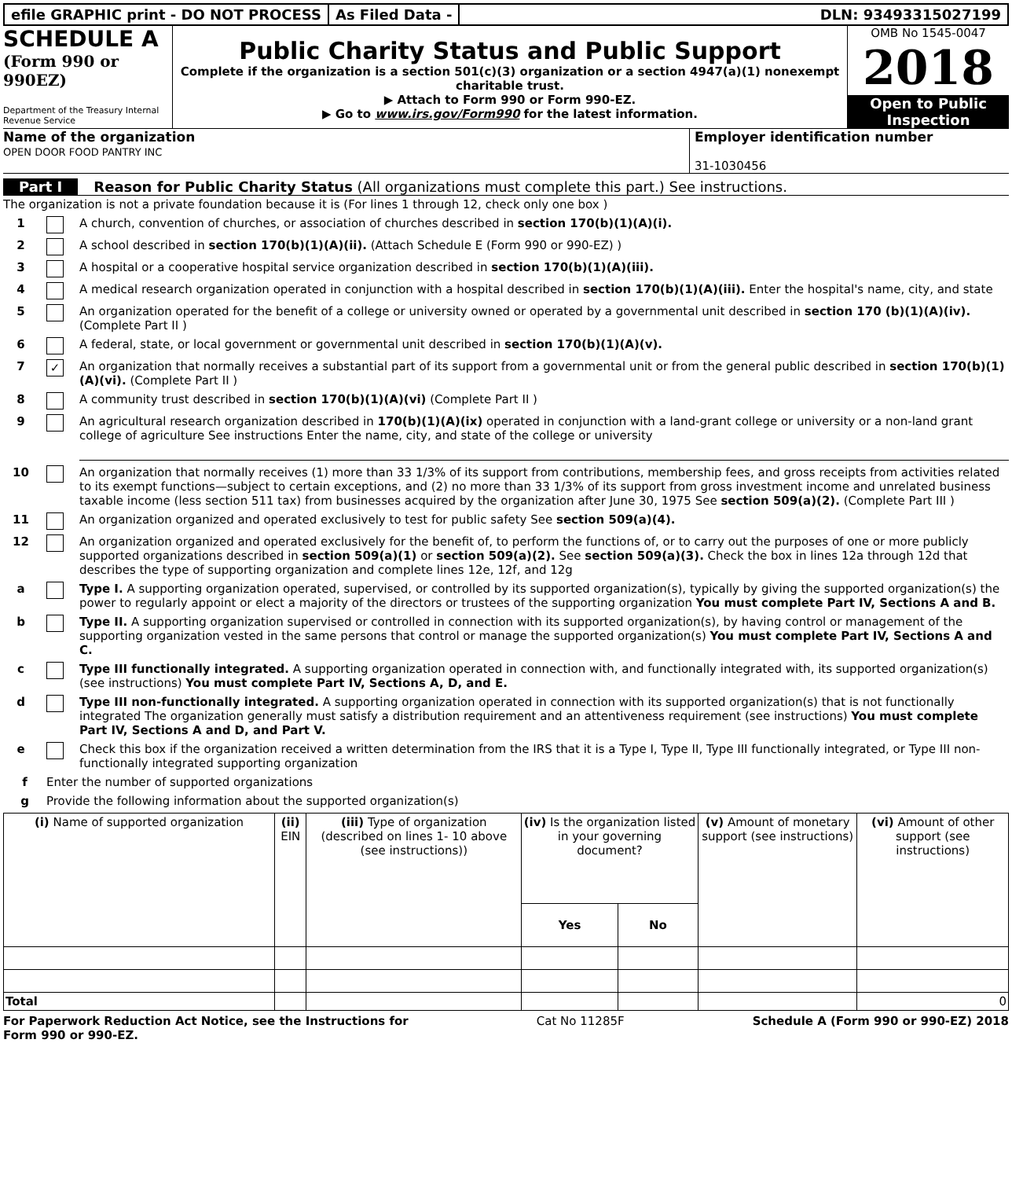efile GRAPHIC print - DO NOT PROCESS
As Filed Data - DLN: 93493315027199
SCHEDULE A
(Form 990 or 990EZ)
Department of the Treasury Internal Revenue Service
Public Charity Status and Public Support
Complete if the organization is a section 501(c)(3) organization or a section 4947(a)(1) nonexempt charitable trust.
▶ Attach to Form 990 or Form 990-EZ.
▶ Go to www.irs.gov/Form990 for the latest information.
OMB No 1545-0047
2018
Open to Public Inspection
Name of the organization
OPEN DOOR FOOD PANTRY INC
Employer identification number
31-1030456
Part I Reason for Public Charity Status (All organizations must complete this part.) See instructions.
The organization is not a private foundation because it is (For lines 1 through 12, check only one box )
1 A church, convention of churches, or association of churches described in section 170(b)(1)(A)(i).
2 A school described in section 170(b)(1)(A)(ii). (Attach Schedule E (Form 990 or 990-EZ) )
3 A hospital or a cooperative hospital service organization described in section 170(b)(1)(A)(iii).
4 A medical research organization operated in conjunction with a hospital described in section 170(b)(1)(A)(iii). Enter the hospital's name, city, and state
5 An organization operated for the benefit of a college or university owned or operated by a governmental unit described in section 170 (b)(1)(A)(iv). (Complete Part II )
6 A federal, state, or local government or governmental unit described in section 170(b)(1)(A)(v).
7 ✓ An organization that normally receives a substantial part of its support from a governmental unit or from the general public described in section 170(b)(1)(A)(vi). (Complete Part II )
8 A community trust described in section 170(b)(1)(A)(vi) (Complete Part II )
9 An agricultural research organization described in 170(b)(1)(A)(ix) operated in conjunction with a land-grant college or university or a non-land grant college of agriculture See instructions Enter the name, city, and state of the college or university
10 An organization that normally receives (1) more than 33 1/3% of its support from contributions, membership fees, and gross receipts from activities related to its exempt functions—subject to certain exceptions, and (2) no more than 33 1/3% of its support from gross investment income and unrelated business taxable income (less section 511 tax) from businesses acquired by the organization after June 30, 1975 See section 509(a)(2). (Complete Part III )
11 An organization organized and operated exclusively to test for public safety See section 509(a)(4).
12 An organization organized and operated exclusively for the benefit of, to perform the functions of, or to carry out the purposes of one or more publicly supported organizations described in section 509(a)(1) or section 509(a)(2). See section 509(a)(3). Check the box in lines 12a through 12d that describes the type of supporting organization and complete lines 12e, 12f, and 12g
a Type I. A supporting organization operated, supervised, or controlled by its supported organization(s), typically by giving the supported organization(s) the power to regularly appoint or elect a majority of the directors or trustees of the supporting organization You must complete Part IV, Sections A and B.
b Type II. A supporting organization supervised or controlled in connection with its supported organization(s), by having control or management of the supporting organization vested in the same persons that control or manage the supported organization(s) You must complete Part IV, Sections A and C.
c Type III functionally integrated. A supporting organization operated in connection with, and functionally integrated with, its supported organization(s) (see instructions) You must complete Part IV, Sections A, D, and E.
d Type III non-functionally integrated. A supporting organization operated in connection with its supported organization(s) that is not functionally integrated The organization generally must satisfy a distribution requirement and an attentiveness requirement (see instructions) You must complete Part IV, Sections A and D, and Part V.
e Check this box if the organization received a written determination from the IRS that it is a Type I, Type II, Type III functionally integrated, or Type III non-functionally integrated supporting organization
f Enter the number of supported organizations
g Provide the following information about the supported organization(s)
| (i) Name of supported organization | (ii) EIN | (iii) Type of organization (described on lines 1- 10 above (see instructions)) | (iv) Is the organization listed in your governing document? | | (v) Amount of monetary support (see instructions) | (vi) Amount of other support (see instructions) |
| --- | --- | --- | --- | --- | --- | --- |
| | | | Yes | No | | |
| Total | | | | | | 0 |
For Paperwork Reduction Act Notice, see the Instructions for
Form 990 or 990-EZ. Cat No 11285F Schedule A (Form 990 or 990-EZ) 2018